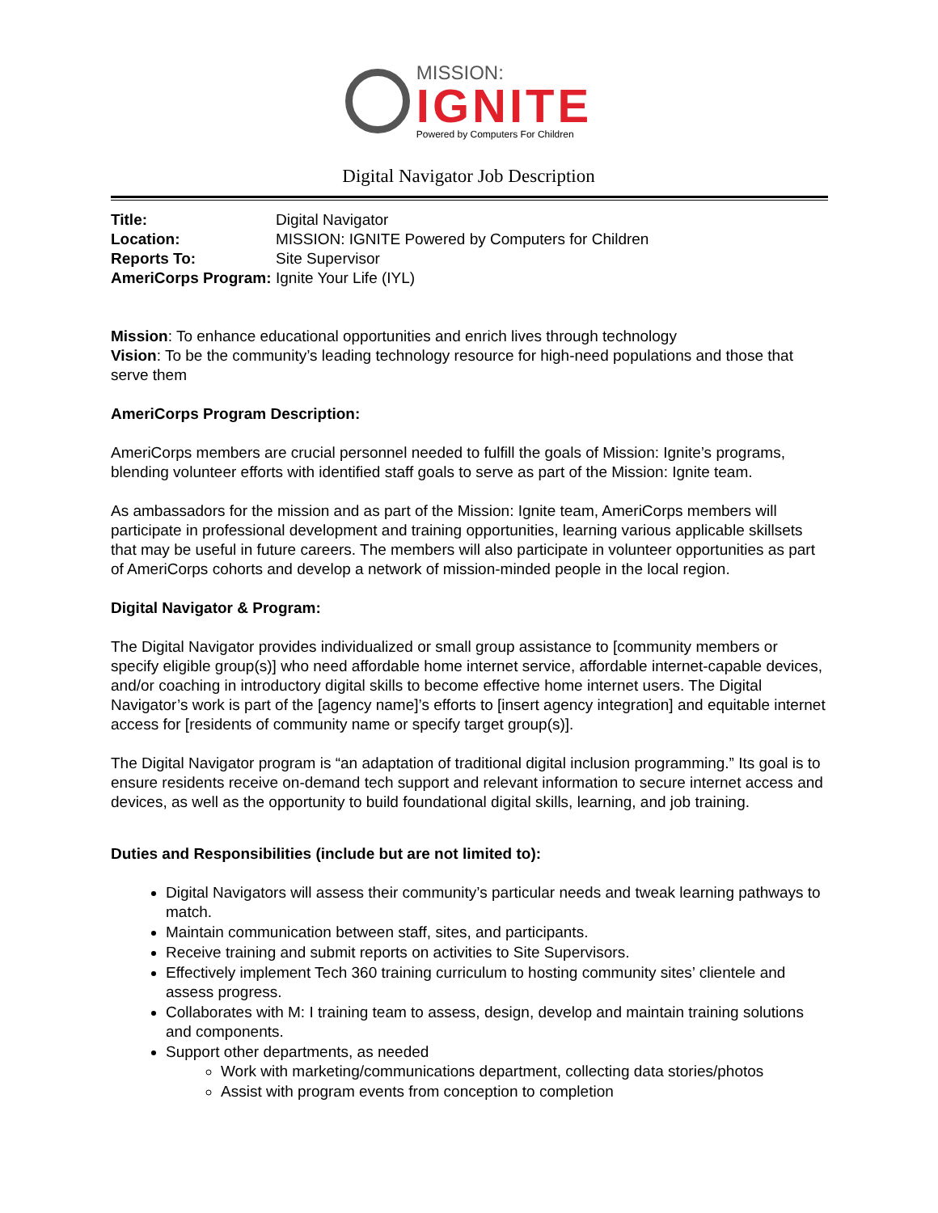MISSION:
IGNITE
Powered by Computers For Children
Digital Navigator Job Description
| Title: | Digital Navigator |
| Location: | MISSION: IGNITE Powered by Computers for Children |
| Reports To: | Site Supervisor |
| AmeriCorps Program: | Ignite Your Life (IYL) |
Mission: To enhance educational opportunities and enrich lives through technology
Vision: To be the community’s leading technology resource for high-need populations and those that serve them
AmeriCorps Program Description:
AmeriCorps members are crucial personnel needed to fulfill the goals of Mission: Ignite’s programs, blending volunteer efforts with identified staff goals to serve as part of the Mission: Ignite team.
As ambassadors for the mission and as part of the Mission: Ignite team, AmeriCorps members will participate in professional development and training opportunities, learning various applicable skillsets that may be useful in future careers. The members will also participate in volunteer opportunities as part of AmeriCorps cohorts and develop a network of mission-minded people in the local region.
Digital Navigator & Program:
The Digital Navigator provides individualized or small group assistance to [community members or specify eligible group(s)] who need affordable home internet service, affordable internet-capable devices, and/or coaching in introductory digital skills to become effective home internet users. The Digital Navigator’s work is part of the [agency name]’s efforts to [insert agency integration] and equitable internet access for [residents of community name or specify target group(s)].
The Digital Navigator program is “an adaptation of traditional digital inclusion programming.” Its goal is to ensure residents receive on-demand tech support and relevant information to secure internet access and devices, as well as the opportunity to build foundational digital skills, learning, and job training.
Duties and Responsibilities (include but are not limited to):
Digital Navigators will assess their community’s particular needs and tweak learning pathways to match.
Maintain communication between staff, sites, and participants.
Receive training and submit reports on activities to Site Supervisors.
Effectively implement Tech 360 training curriculum to hosting community sites’ clientele and assess progress.
Collaborates with M: I training team to assess, design, develop and maintain training solutions and components.
Support other departments, as needed
Work with marketing/communications department, collecting data stories/photos
Assist with program events from conception to completion